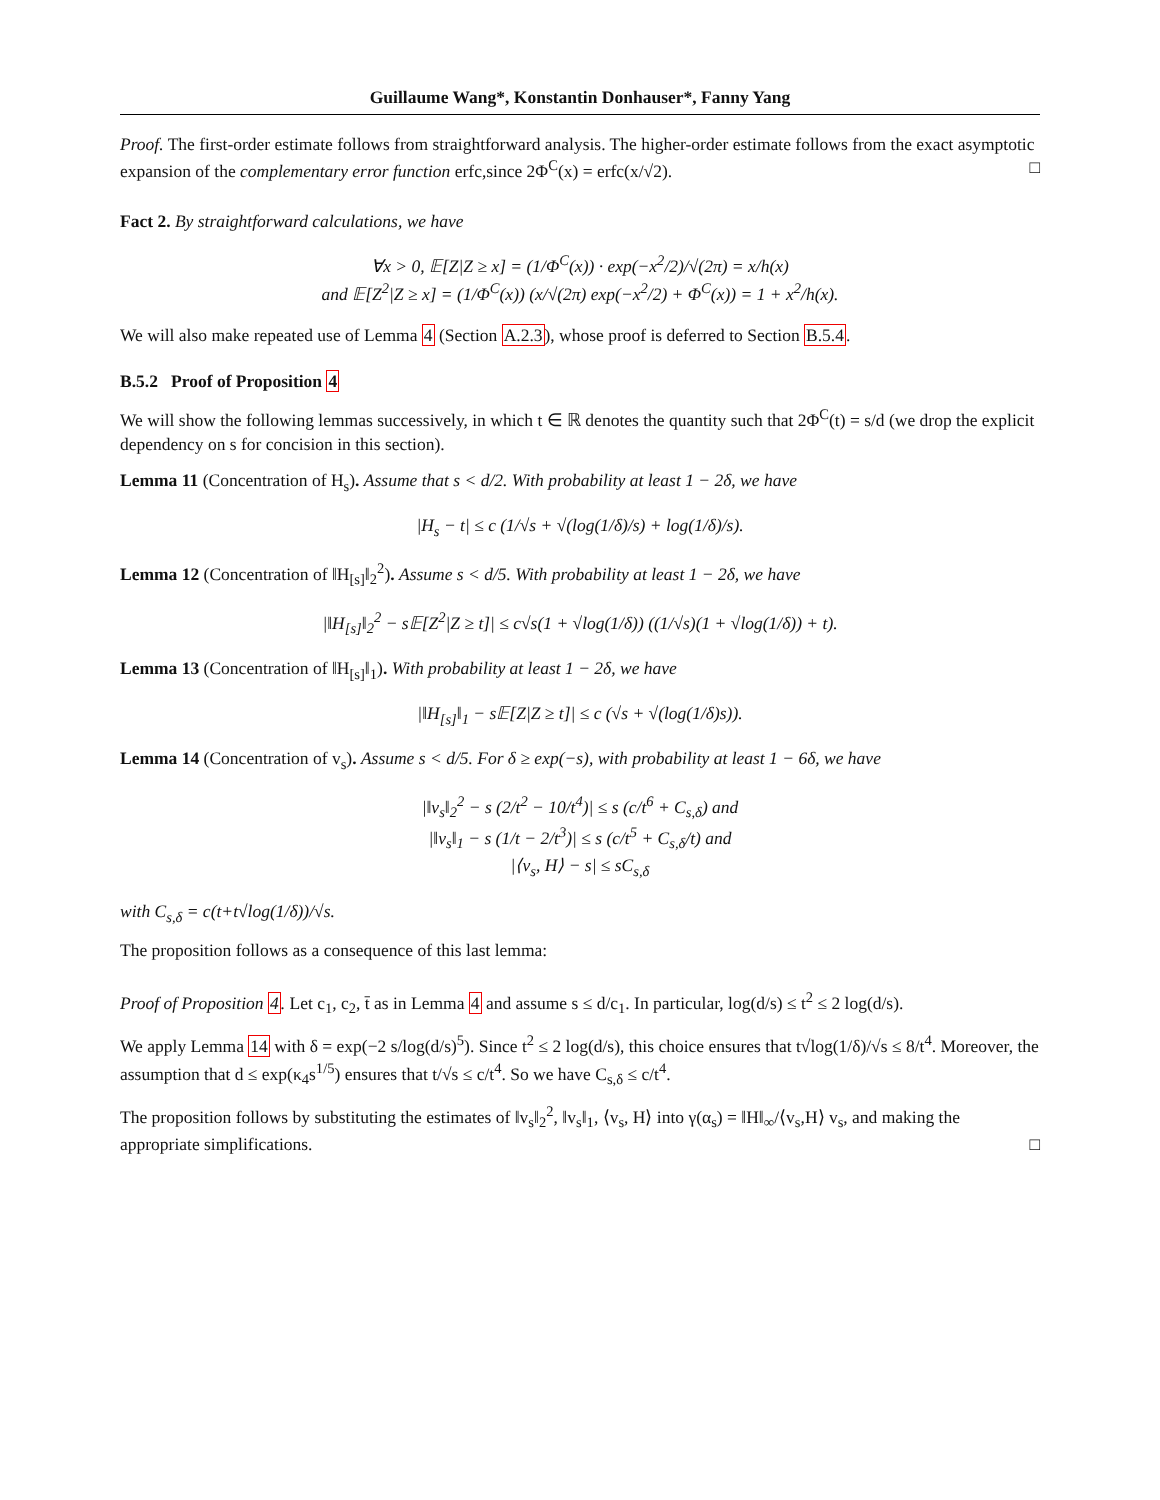Guillaume Wang*, Konstantin Donhauser*, Fanny Yang
Proof. The first-order estimate follows from straightforward analysis. The higher-order estimate follows from the exact asymptotic expansion of the complementary error function erfc,since 2Φ<sup>C</sup>(x) = erfc(x/√2). □
Fact 2. By straightforward calculations, we have
∀x > 0, 𝔼[Z|Z ≥ x] = (1/Φ<sup>C</sup>(x)) · exp(−x<sup>2</sup>/2)/√(2π) = x/h(x)
and 𝔼[Z<sup>2</sup>|Z ≥ x] = (1/Φ<sup>C</sup>(x)) (x/√(2π) exp(−x<sup>2</sup>/2) + Φ<sup>C</sup>(x)) = 1 + x<sup>2</sup>/h(x).
We will also make repeated use of Lemma 4 (Section A.2.3), whose proof is deferred to Section B.5.4.
B.5.2 Proof of Proposition 4
We will show the following lemmas successively, in which t ∈ ℝ denotes the quantity such that 2Φ<sup>C</sup>(t) = s/d (we drop the explicit dependency on s for concision in this section).
Lemma 11 (Concentration of H<sub>s</sub>). Assume that s < d/2. With probability at least 1 − 2δ, we have
|H<sub>s</sub> − t| ≤ c (1/√s + √(log(1/δ)/s) + log(1/δ)/s).
Lemma 12 (Concentration of ‖H<sub>[s]</sub>‖<sub>2</sub><sup>2</sup>). Assume s < d/5. With probability at least 1 − 2δ, we have
|‖H<sub>[s]</sub>‖<sub>2</sub><sup>2</sup> − s𝔼[Z<sup>2</sup>|Z ≥ t]| ≤ c√s(1 + √log(1/δ)) ((1/√s)(1 + √log(1/δ)) + t).
Lemma 13 (Concentration of ‖H<sub>[s]</sub>‖<sub>1</sub>). With probability at least 1 − 2δ, we have
|‖H<sub>[s]</sub>‖<sub>1</sub> − s𝔼[Z|Z ≥ t]| ≤ c (√s + √(log(1/δ)s)).
Lemma 14 (Concentration of v<sub>s</sub>). Assume s < d/5. For δ ≥ exp(−s), with probability at least 1 − 6δ, we have
|‖v<sub>s</sub>‖<sub>2</sub><sup>2</sup> − s (2/t<sup>2</sup> − 10/t<sup>4</sup>)| ≤ s (c/t<sup>6</sup> + C<sub>s,δ</sub>) and
|‖v<sub>s</sub>‖<sub>1</sub> − s (1/t − 2/t<sup>3</sup>)| ≤ s (c/t<sup>5</sup> + C<sub>s,δ</sub>/t) and
|⟨v<sub>s</sub>, H⟩ − s| ≤ sC<sub>s,δ</sub>
with C<sub>s,δ</sub> = c(t+t√log(1/δ))/√s.
The proposition follows as a consequence of this last lemma:
Proof of Proposition 4. Let c<sub>1</sub>, c<sub>2</sub>, t̄ as in Lemma 4 and assume s ≤ d/c<sub>1</sub>. In particular, log(d/s) ≤ t<sup>2</sup> ≤ 2 log(d/s).
We apply Lemma 14 with δ = exp(−2 s/log(d/s)<sup>5</sup>). Since t<sup>2</sup> ≤ 2 log(d/s), this choice ensures that t√log(1/δ)/√s ≤ 8/t<sup>4</sup>. Moreover, the assumption that d ≤ exp(κ<sub>4</sub>s<sup>1/5</sup>) ensures that t/√s ≤ c/t<sup>4</sup>. So we have C<sub>s,δ</sub> ≤ c/t<sup>4</sup>.
The proposition follows by substituting the estimates of ‖v<sub>s</sub>‖<sub>2</sub><sup>2</sup>, ‖v<sub>s</sub>‖<sub>1</sub>, ⟨v<sub>s</sub>, H⟩ into γ(α<sub>s</sub>) = ‖H‖<sub>∞</sub>/⟨v<sub>s</sub>,H⟩ v<sub>s</sub>, and making the appropriate simplifications. □